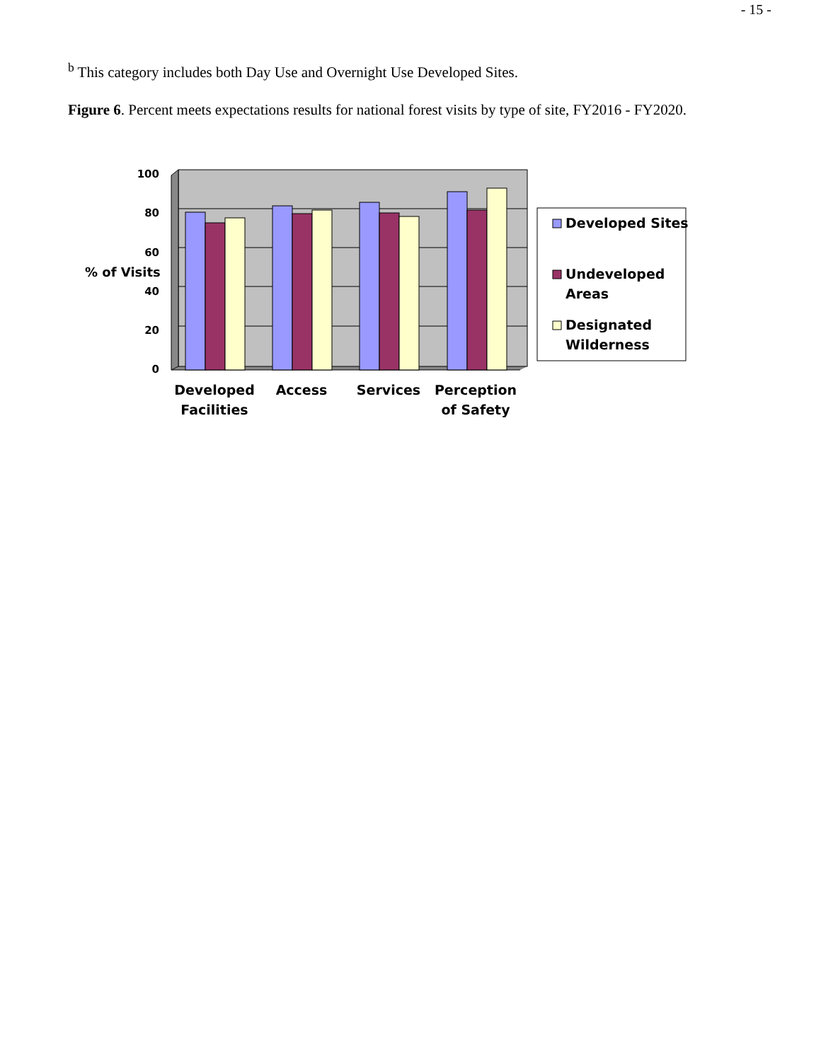- 15 -
<sup>b</sup> This category includes both Day Use and Overnight Use Developed Sites.
Figure 6. Percent meets expectations results for national forest visits by type of site, FY2016 - FY2020.
100
80
60
40
20
0
% of Visits
Developed
Facilities
Access
Services
Perception
of Safety
Developed Sites
Undeveloped
Areas
Designated
Wilderness